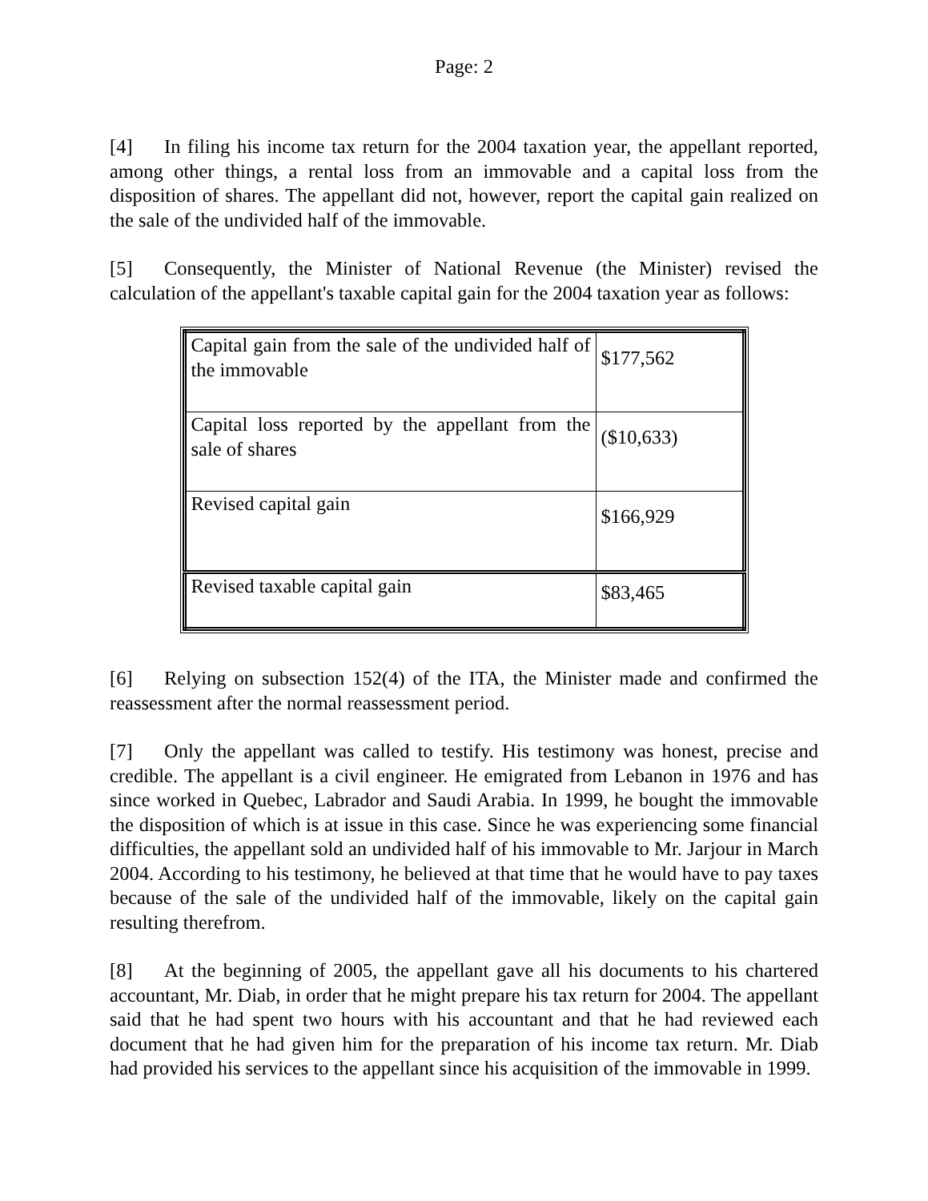Page: 2
[4] In filing his income tax return for the 2004 taxation year, the appellant reported, among other things, a rental loss from an immovable and a capital loss from the disposition of shares. The appellant did not, however, report the capital gain realized on the sale of the undivided half of the immovable.
[5] Consequently, the Minister of National Revenue (the Minister) revised the calculation of the appellant's taxable capital gain for the 2004 taxation year as follows:
| Capital gain from the sale of the undivided half of the immovable | $177,562 |
| Capital loss reported by the appellant from the sale of shares | ($10,633) |
| Revised capital gain | $166,929 |
| Revised taxable capital gain | $83,465 |
[6] Relying on subsection 152(4) of the ITA, the Minister made and confirmed the reassessment after the normal reassessment period.
[7] Only the appellant was called to testify. His testimony was honest, precise and credible. The appellant is a civil engineer. He emigrated from Lebanon in 1976 and has since worked in Quebec, Labrador and Saudi Arabia. In 1999, he bought the immovable the disposition of which is at issue in this case. Since he was experiencing some financial difficulties, the appellant sold an undivided half of his immovable to Mr. Jarjour in March 2004. According to his testimony, he believed at that time that he would have to pay taxes because of the sale of the undivided half of the immovable, likely on the capital gain resulting therefrom.
[8] At the beginning of 2005, the appellant gave all his documents to his chartered accountant, Mr. Diab, in order that he might prepare his tax return for 2004. The appellant said that he had spent two hours with his accountant and that he had reviewed each document that he had given him for the preparation of his income tax return. Mr. Diab had provided his services to the appellant since his acquisition of the immovable in 1999.